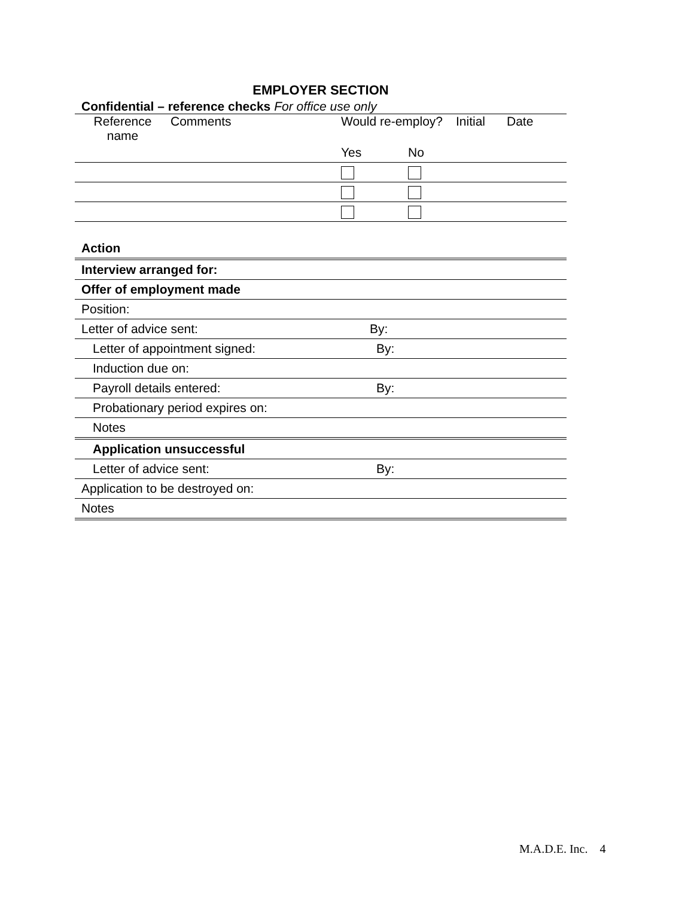EMPLOYER SECTION
Confidential – reference checks For office use only
| Reference name | Comments | Would re-employ? | | Initial | Date |
| | | Yes | No | | |
| Action | |
| Interview arranged for: | |
| Offer of employment made | |
| Position: | |
| Letter of advice sent: | By: |
| Letter of appointment signed: | By: |
| Induction due on: | |
| Payroll details entered: | By: |
| Probationary period expires on: | |
| Notes | |
| Application unsuccessful | |
| Letter of advice sent: | By: |
| Application to be destroyed on: | |
| Notes | |
M.A.D.E. Inc. 4